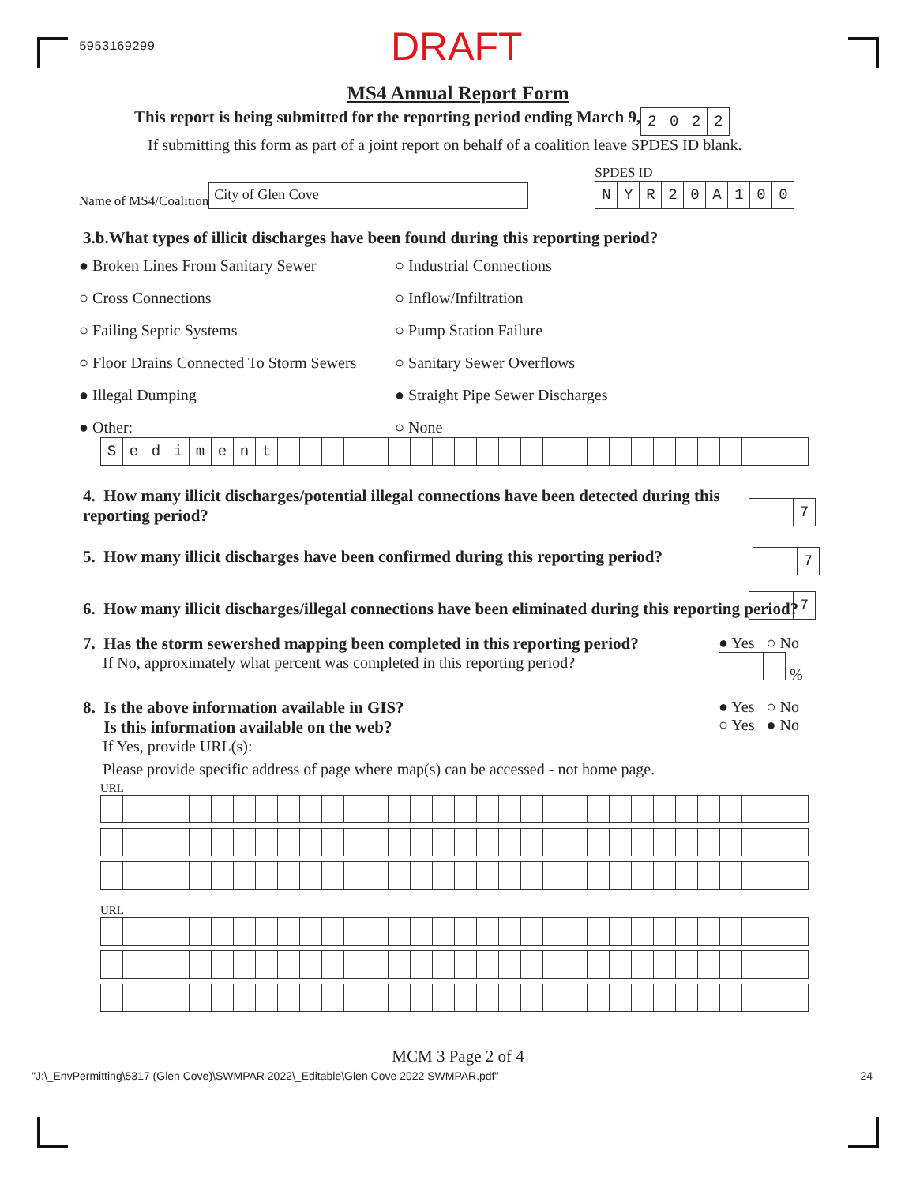5953169299 DRAFT
MS4 Annual Report Form
This report is being submitted for the reporting period ending March 9,
| 2 | 0 | 2 | 2 |
If submitting this form as part of a joint report on behalf of a coalition leave SPDES ID blank.
Name of MS4/Coalition
City of Glen Cove
SPDES ID
| N | Y | R | 2 | 0 | A | 1 | 0 | 0 |
3.b.What types of illicit discharges have been found during this reporting period?
● Broken Lines From Sanitary Sewer
○ Industrial Connections
○ Cross Connections
○ Inflow/Infiltration
○ Failing Septic Systems
○ Pump Station Failure
○ Floor Drains Connected To Storm Sewers
○ Sanitary Sewer Overflows
● Illegal Dumping
● Straight Pipe Sewer Discharges
● Other:
○ None
| S | e | d | i | m | e | n | t | | | | | | | | | | | | | | | | | | | | | | | | |
4. How many illicit discharges/potential illegal connections have been detected during this reporting period?
| | | 7 |
5. How many illicit discharges have been confirmed during this reporting period?
| | | 7 |
6. How many illicit discharges/illegal connections have been eliminated during this reporting period?
| | | 7 |
7. Has the storm sewershed mapping been completed in this reporting period?
If No, approximately what percent was completed in this reporting period?
● Yes ○ No
%
8. Is the above information available in GIS?
Is this information available on the web?
If Yes, provide URL(s):
● Yes ○ No
○ Yes ● No
Please provide specific address of page where map(s) can be accessed - not home page.
URL
URL
MCM 3 Page 2 of 4
"J:\_EnvPermitting\5317 (Glen Cove)\SWMPAR 2022\_Editable\Glen Cove 2022 SWMPAR.pdf" 24